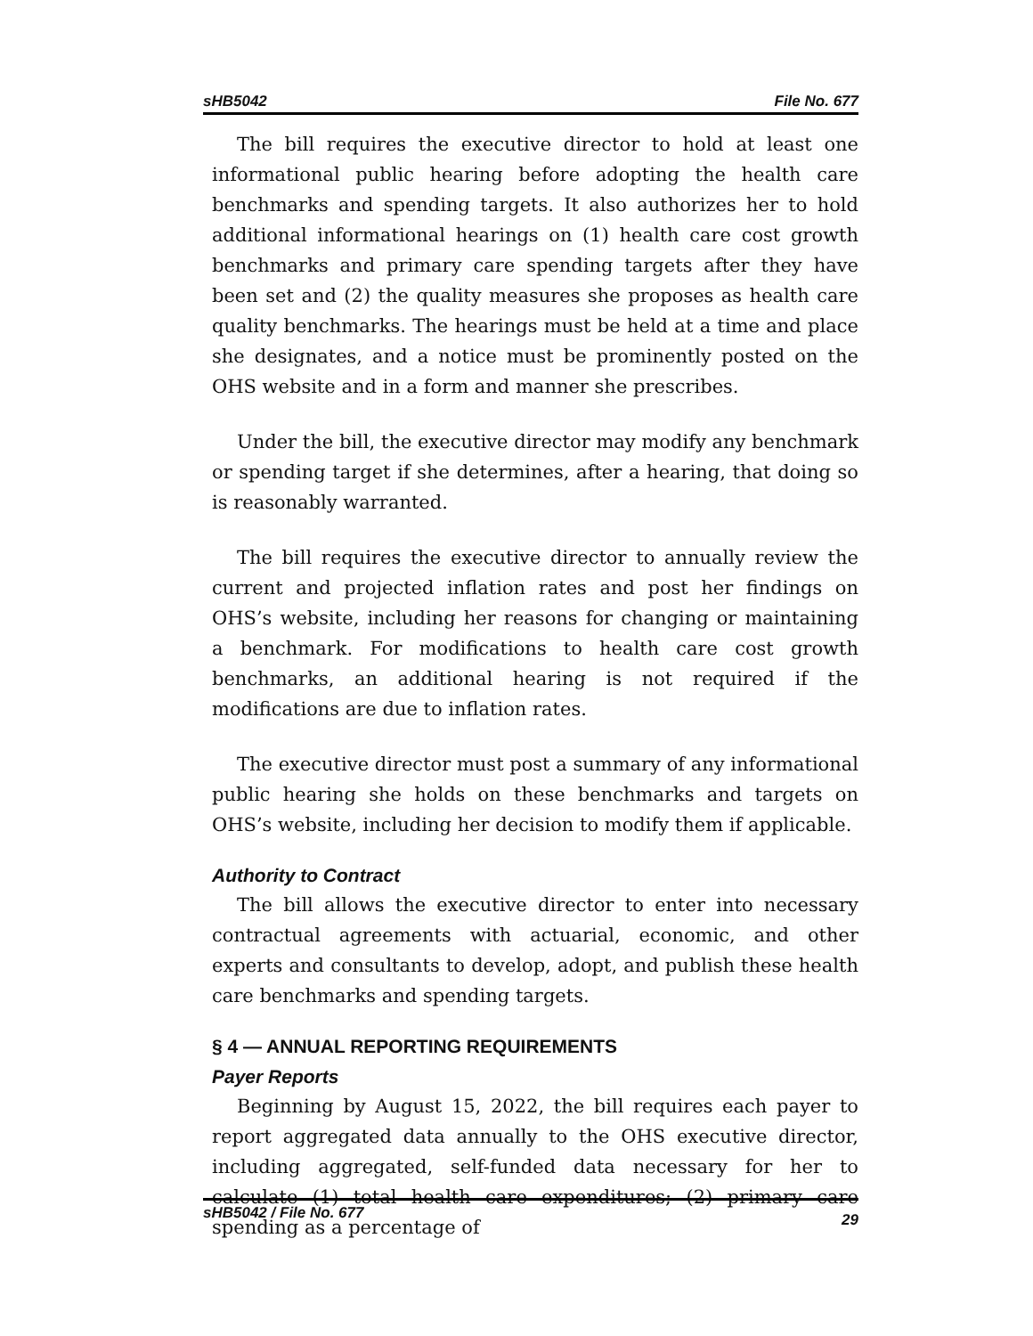sHB5042 File No. 677
The bill requires the executive director to hold at least one informational public hearing before adopting the health care benchmarks and spending targets. It also authorizes her to hold additional informational hearings on (1) health care cost growth benchmarks and primary care spending targets after they have been set and (2) the quality measures she proposes as health care quality benchmarks. The hearings must be held at a time and place she designates, and a notice must be prominently posted on the OHS website and in a form and manner she prescribes.
Under the bill, the executive director may modify any benchmark or spending target if she determines, after a hearing, that doing so is reasonably warranted.
The bill requires the executive director to annually review the current and projected inflation rates and post her findings on OHS’s website, including her reasons for changing or maintaining a benchmark. For modifications to health care cost growth benchmarks, an additional hearing is not required if the modifications are due to inflation rates.
The executive director must post a summary of any informational public hearing she holds on these benchmarks and targets on OHS’s website, including her decision to modify them if applicable.
Authority to Contract
The bill allows the executive director to enter into necessary contractual agreements with actuarial, economic, and other experts and consultants to develop, adopt, and publish these health care benchmarks and spending targets.
§ 4 — ANNUAL REPORTING REQUIREMENTS
Payer Reports
Beginning by August 15, 2022, the bill requires each payer to report aggregated data annually to the OHS executive director, including aggregated, self-funded data necessary for her to calculate (1) total health care expenditures; (2) primary care spending as a percentage of
sHB5042 / File No. 677 29